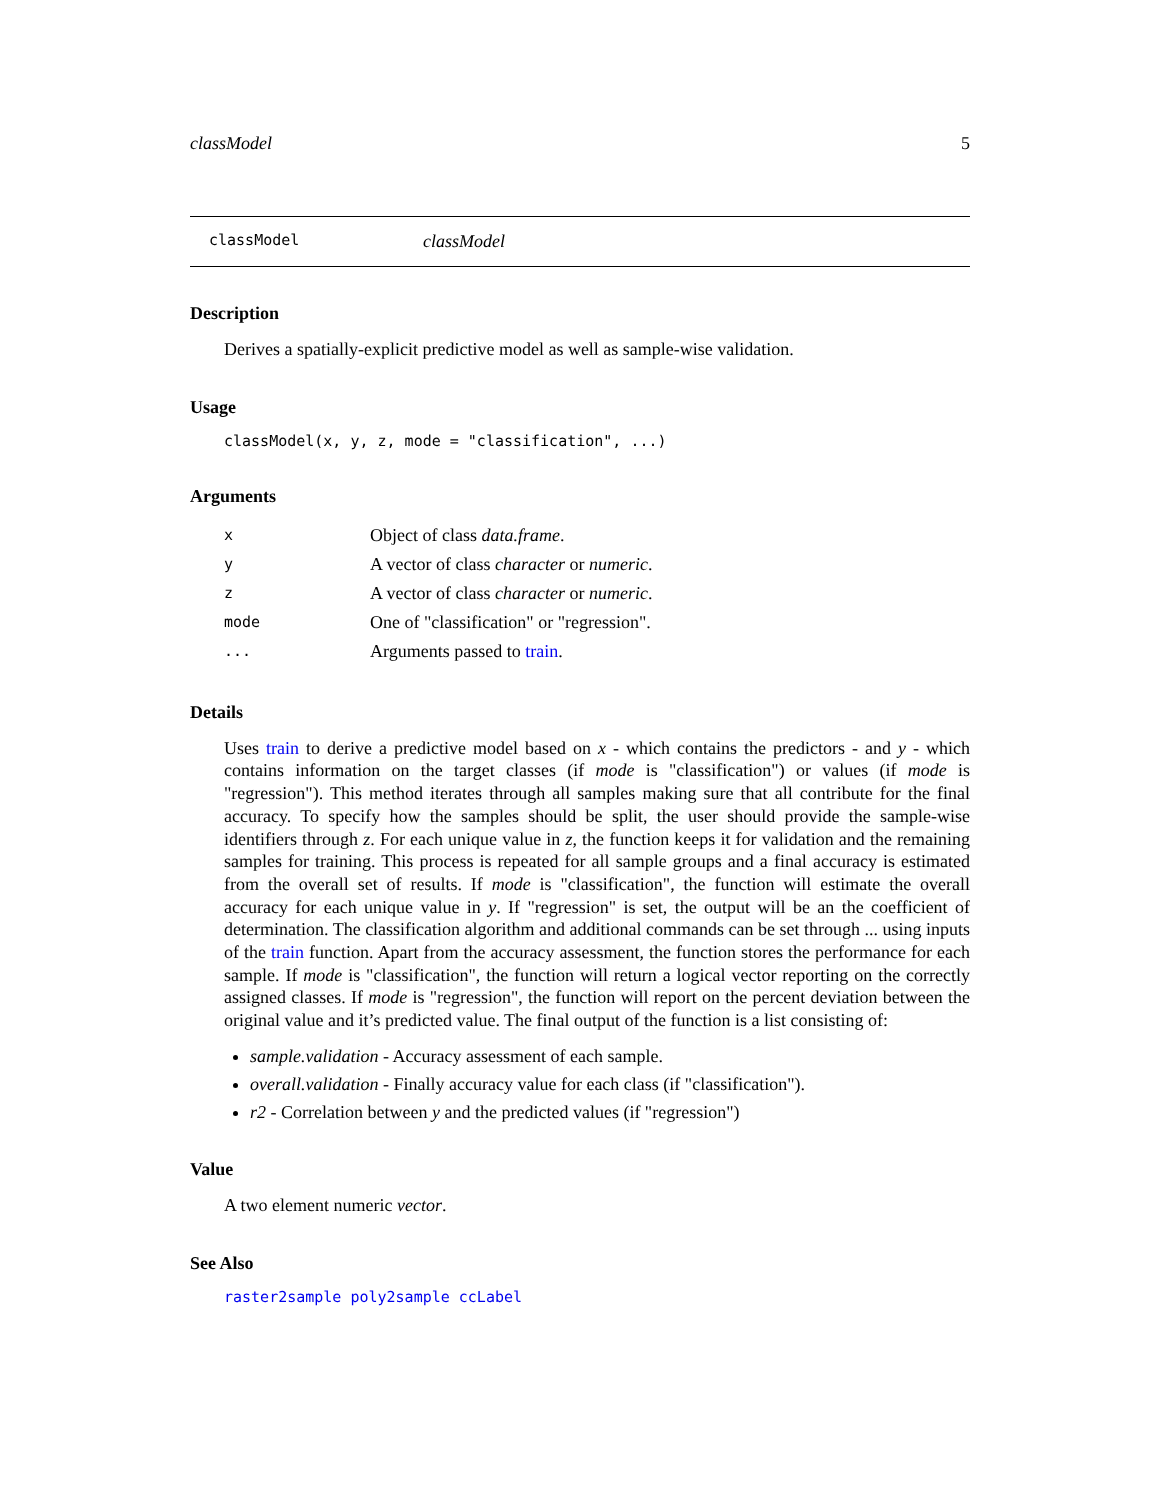classModel 5
classModel classModel
Description
Derives a spatially-explicit predictive model as well as sample-wise validation.
Usage
classModel(x, y, z, mode = "classification", ...)
Arguments
| x | Object of class data.frame . |
| y | A vector of class character or numeric . |
| z | A vector of class character or numeric . |
| mode | One of "classification" or "regression". |
| ... | Arguments passed to train . |
Details
Uses train to derive a predictive model based on x - which contains the predictors - and y - which contains information on the target classes (if mode is "classification") or values (if mode is "regression"). This method iterates through all samples making sure that all contribute for the final accuracy. To specify how the samples should be split, the user should provide the sample-wise identifiers through z. For each unique value in z, the function keeps it for validation and the remaining samples for training. This process is repeated for all sample groups and a final accuracy is estimated from the overall set of results. If mode is "classification", the function will estimate the overall accuracy for each unique value in y. If "regression" is set, the output will be an the coefficient of determination. The classification algorithm and additional commands can be set through ... using inputs of the train function. Apart from the accuracy assessment, the function stores the performance for each sample. If mode is "classification", the function will return a logical vector reporting on the correctly assigned classes. If mode is "regression", the function will report on the percent deviation between the original value and it’s predicted value. The final output of the function is a list consisting of:
sample.validation - Accuracy assessment of each sample.
overall.validation - Finally accuracy value for each class (if "classification").
r2 - Correlation between y and the predicted values (if "regression")
Value
A two element numeric vector.
See Also
raster2sample poly2sample ccLabel